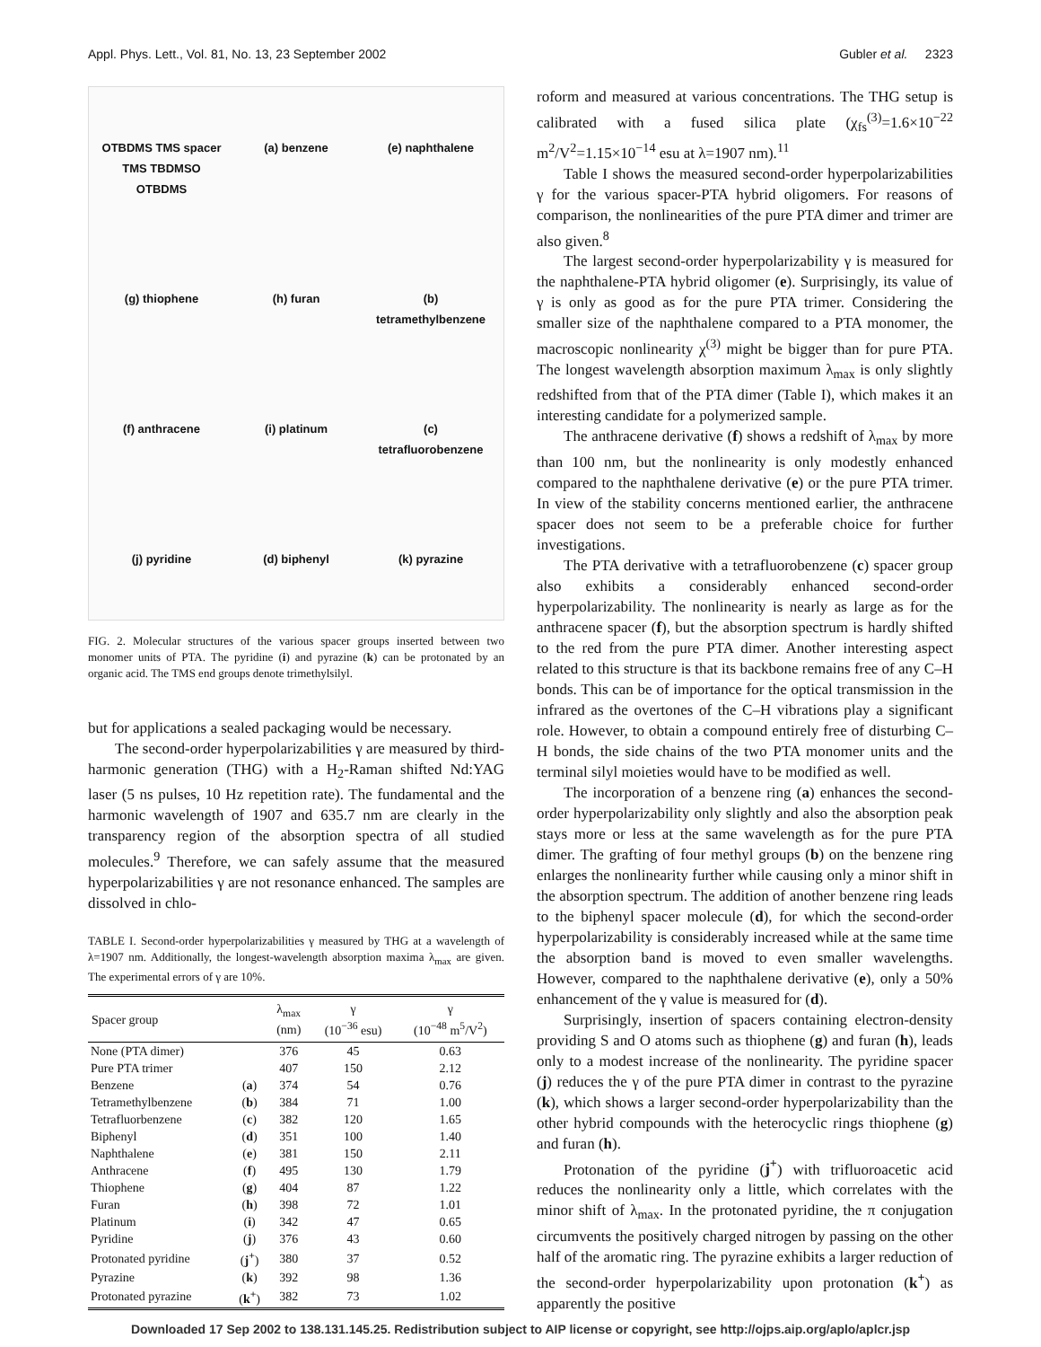Appl. Phys. Lett., Vol. 81, No. 13, 23 September 2002 Gubler et al. 2323
OTBDMS TMS spacer TMS TBDMSO OTBDMS (a) benzene (e) naphthalene (g) thiophene (h) furan (b) tetramethylbenzene (f) anthracene (i) platinum (c) tetrafluorobenzene (j) pyridine (d) biphenyl (k) pyrazine
FIG. 2. Molecular structures of the various spacer groups inserted between two monomer units of PTA. The pyridine (i) and pyrazine (k) can be protonated by an organic acid. The TMS end groups denote trimethylsilyl.
but for applications a sealed packaging would be necessary.
The second-order hyperpolarizabilities γ are measured by third-harmonic generation (THG) with a H<sub>2</sub>-Raman shifted Nd:YAG laser (5 ns pulses, 10 Hz repetition rate). The fundamental and the harmonic wavelength of 1907 and 635.7 nm are clearly in the transparency region of the absorption spectra of all studied molecules.<sup>9</sup> Therefore, we can safely assume that the measured hyperpolarizabilities γ are not resonance enhanced. The samples are dissolved in chlo-
TABLE I. Second-order hyperpolarizabilities γ measured by THG at a wavelength of λ=1907 nm. Additionally, the longest-wavelength absorption maxima λ<sub>max</sub> are given. The experimental errors of γ are 10%.
| Spacer group | | λ<sub>max</sub> (nm) | γ (10<sup>−36</sup> esu) | γ (10<sup>−48</sup> m<sup>5</sup>/V<sup>2</sup>) |
| --- | --- | --- | --- | --- |
| None (PTA dimer) | | 376 | 45 | 0.63 |
| Pure PTA trimer | | 407 | 150 | 2.12 |
| Benzene | ( a ) | 374 | 54 | 0.76 |
| Tetramethylbenzene | ( b ) | 384 | 71 | 1.00 |
| Tetrafluorbenzene | ( c ) | 382 | 120 | 1.65 |
| Biphenyl | ( d ) | 351 | 100 | 1.40 |
| Naphthalene | ( e ) | 381 | 150 | 2.11 |
| Anthracene | ( f ) | 495 | 130 | 1.79 |
| Thiophene | ( g ) | 404 | 87 | 1.22 |
| Furan | ( h ) | 398 | 72 | 1.01 |
| Platinum | ( i ) | 342 | 47 | 0.65 |
| Pyridine | ( j ) | 376 | 43 | 0.60 |
| Protonated pyridine | ( j<sup>+</sup> ) | 380 | 37 | 0.52 |
| Pyrazine | ( k ) | 392 | 98 | 1.36 |
| Protonated pyrazine | ( k<sup>+</sup> ) | 382 | 73 | 1.02 |
roform and measured at various concentrations. The THG setup is calibrated with a fused silica plate (χ<sub>fs</sub><sup>(3)</sup>=1.6×10<sup>−22</sup> m<sup>2</sup>/V<sup>2</sup>=1.15×10<sup>−14</sup> esu at λ=1907 nm).<sup>11</sup>
Table I shows the measured second-order hyperpolarizabilities γ for the various spacer-PTA hybrid oligomers. For reasons of comparison, the nonlinearities of the pure PTA dimer and trimer are also given.<sup>8</sup>
The largest second-order hyperpolarizability γ is measured for the naphthalene-PTA hybrid oligomer (e). Surprisingly, its value of γ is only as good as for the pure PTA trimer. Considering the smaller size of the naphthalene compared to a PTA monomer, the macroscopic nonlinearity χ<sup>(3)</sup> might be bigger than for pure PTA. The longest wavelength absorption maximum λ<sub>max</sub> is only slightly redshifted from that of the PTA dimer (Table I), which makes it an interesting candidate for a polymerized sample.
The anthracene derivative (f) shows a redshift of λ<sub>max</sub> by more than 100 nm, but the nonlinearity is only modestly enhanced compared to the naphthalene derivative (e) or the pure PTA trimer. In view of the stability concerns mentioned earlier, the anthracene spacer does not seem to be a preferable choice for further investigations.
The PTA derivative with a tetrafluorobenzene (c) spacer group also exhibits a considerably enhanced second-order hyperpolarizability. The nonlinearity is nearly as large as for the anthracene spacer (f), but the absorption spectrum is hardly shifted to the red from the pure PTA dimer. Another interesting aspect related to this structure is that its backbone remains free of any C–H bonds. This can be of importance for the optical transmission in the infrared as the overtones of the C–H vibrations play a significant role. However, to obtain a compound entirely free of disturbing C–H bonds, the side chains of the two PTA monomer units and the terminal silyl moieties would have to be modified as well.
The incorporation of a benzene ring (a) enhances the second-order hyperpolarizability only slightly and also the absorption peak stays more or less at the same wavelength as for the pure PTA dimer. The grafting of four methyl groups (b) on the benzene ring enlarges the nonlinearity further while causing only a minor shift in the absorption spectrum. The addition of another benzene ring leads to the biphenyl spacer molecule (d), for which the second-order hyperpolarizability is considerably increased while at the same time the absorption band is moved to even smaller wavelengths. However, compared to the naphthalene derivative (e), only a 50% enhancement of the γ value is measured for (d).
Surprisingly, insertion of spacers containing electron-density providing S and O atoms such as thiophene (g) and furan (h), leads only to a modest increase of the nonlinearity. The pyridine spacer (j) reduces the γ of the pure PTA dimer in contrast to the pyrazine (k), which shows a larger second-order hyperpolarizability than the other hybrid compounds with the heterocyclic rings thiophene (g) and furan (h).
Protonation of the pyridine (j<sup>+</sup>) with trifluoroacetic acid reduces the nonlinearity only a little, which correlates with the minor shift of λ<sub>max</sub>. In the protonated pyridine, the π conjugation circumvents the positively charged nitrogen by passing on the other half of the aromatic ring. The pyrazine exhibits a larger reduction of the second-order hyperpolarizability upon protonation (k<sup>+</sup>) as apparently the positive
Downloaded 17 Sep 2002 to 138.131.145.25. Redistribution subject to AIP license or copyright, see http://ojps.aip.org/aplo/aplcr.jsp